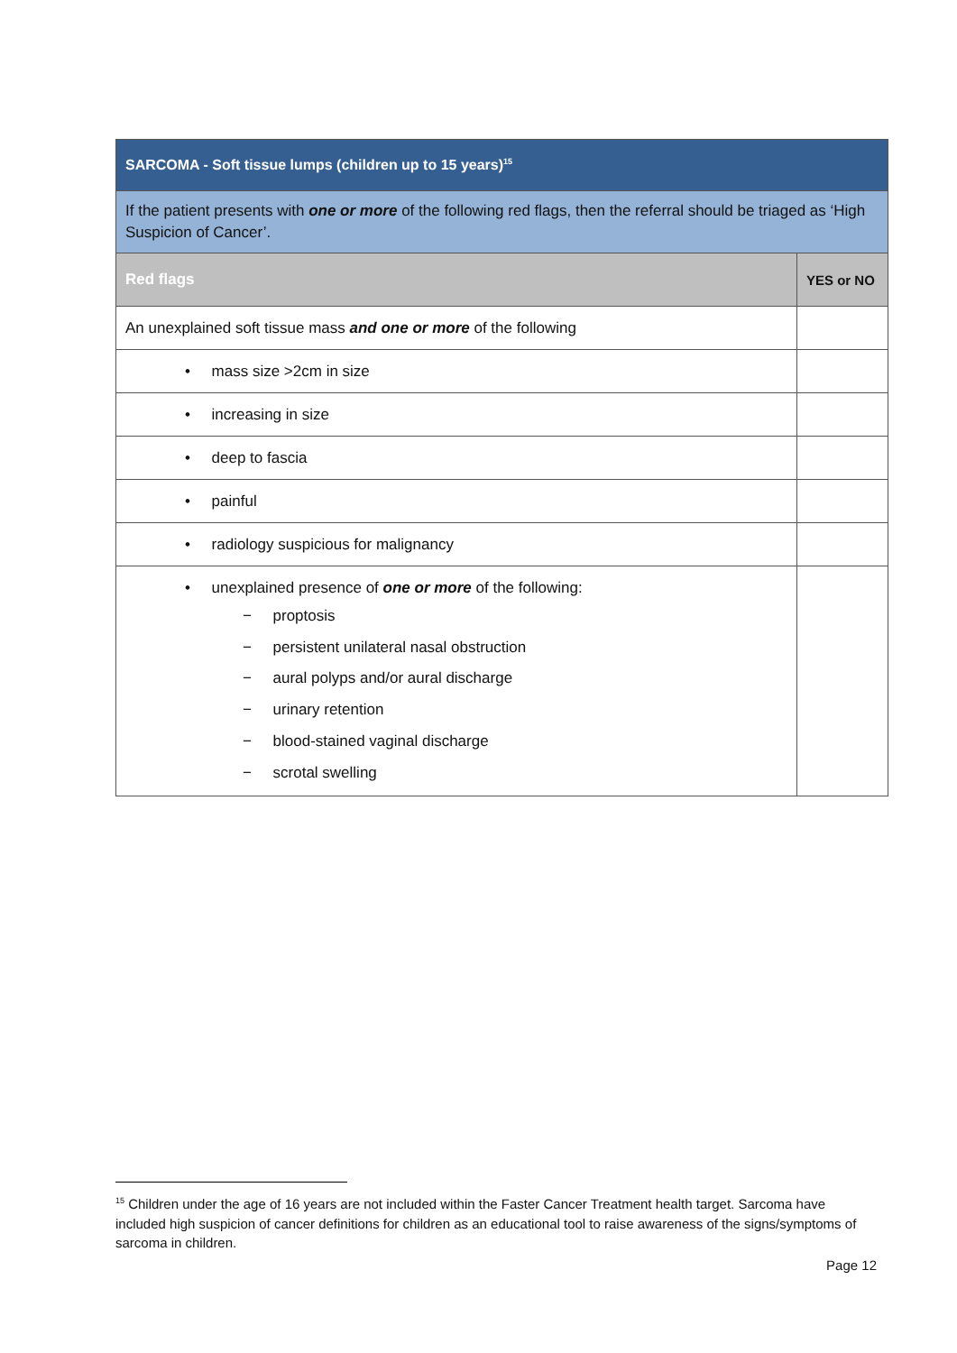| SARCOMA - Soft tissue lumps (children up to 15 years)<sup>15</sup> | |
| --- | --- |
| If the patient presents with one or more of the following red flags, then the referral should be triaged as ‘High Suspicion of Cancer’. | |
| Red flags | YES or NO |
| An unexplained soft tissue mass and one or more of the following | |
| • mass size >2cm in size | |
| • increasing in size | |
| • deep to fascia | |
| • painful | |
| • radiology suspicious for malignancy | |
| • unexplained presence of one or more of the following: − proptosis − persistent unilateral nasal obstruction − aural polyps and/or aural discharge − urinary retention − blood-stained vaginal discharge − scrotal swelling | |
<sup>15</sup> Children under the age of 16 years are not included within the Faster Cancer Treatment health target. Sarcoma have included high suspicion of cancer definitions for children as an educational tool to raise awareness of the signs/symptoms of sarcoma in children.
Page 12